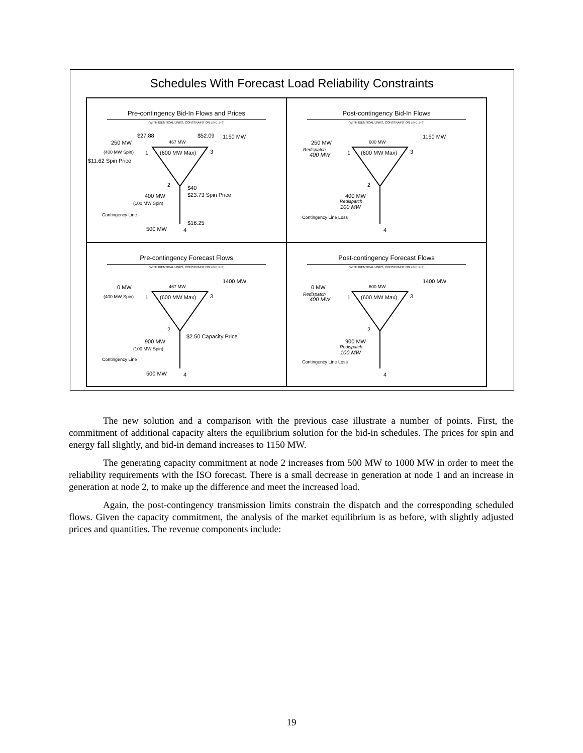Schedules With Forecast Load Reliability Constraints
Pre-contingency Bid-In Flows and Prices
(WITH IDENTICAL LINKS, CONSTRAINT ON LINE 1−3)
$27.88
$52.09
1150 MW
250 MW
467 MW
(400 MW Spin)
1
(600 MW Max)
3
$11.62 Spin Price
2
$40
400 MW
$23.73 Spin Price
(100 MW Spin)
Contingency Line
$16.25
500 MW
4
Post-contingency Bid-In Flows
(WITH IDENTICAL LINKS, CONSTRAINT ON LINE 1−3)
1150 MW
250 MW
600 MW
Redispatch
400 MW
1
(600 MW Max)
3
2
400 MW
Redispatch
100 MW
Contingency Line Loss
4
Pre-contingency Forecast Flows
(WITH IDENTICAL LINKS, CONSTRAINT ON LINE 1−3)
1400 MW
0 MW
467 MW
(400 MW Spin)
1
(600 MW Max)
3
2
$2.50 Capacity Price
900 MW
(100 MW Spin)
Contingency Line
500 MW
4
Post-contingency Forecast Flows
(WITH IDENTICAL LINKS, CONSTRAINT ON LINE 1−3)
1400 MW
0 MW
600 MW
Redispatch
400 MW
1
(600 MW Max)
3
2
900 MW
Redispatch
100 MW
Contingency Line Loss
4
The new solution and a comparison with the previous case illustrate a number of points. First, the commitment of additional capacity alters the equilibrium solution for the bid-in schedules. The prices for spin and energy fall slightly, and bid-in demand increases to 1150 MW.
The generating capacity commitment at node 2 increases from 500 MW to 1000 MW in order to meet the reliability requirements with the ISO forecast. There is a small decrease in generation at node 1 and an increase in generation at node 2, to make up the difference and meet the increased load.
Again, the post-contingency transmission limits constrain the dispatch and the corresponding scheduled flows. Given the capacity commitment, the analysis of the market equilibrium is as before, with slightly adjusted prices and quantities. The revenue components include:
19